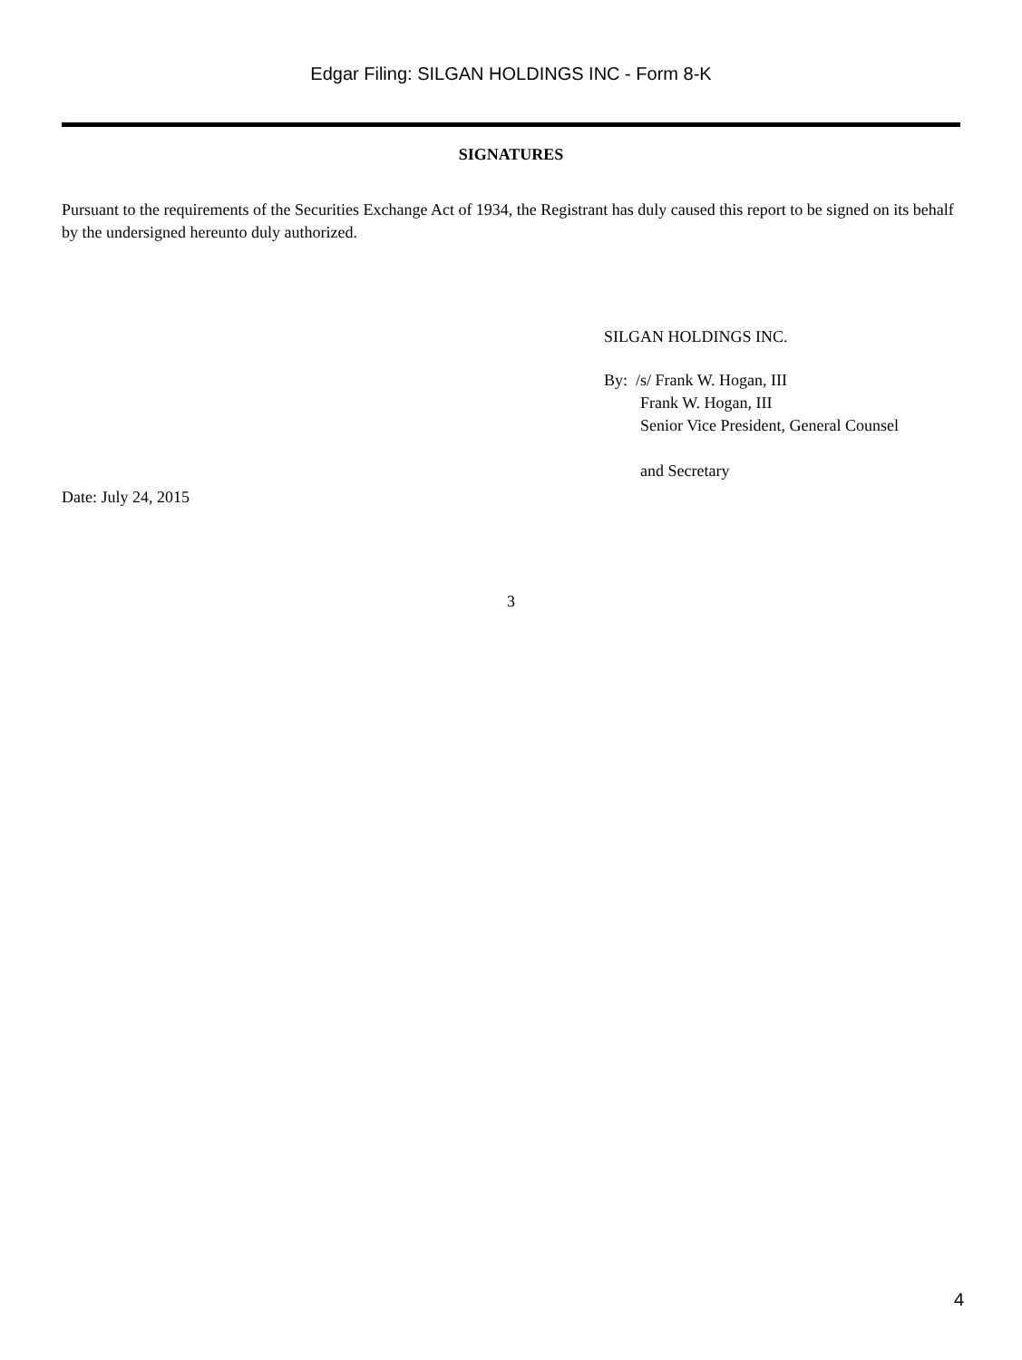Edgar Filing: SILGAN HOLDINGS INC - Form 8-K
SIGNATURES
Pursuant to the requirements of the Securities Exchange Act of 1934, the Registrant has duly caused this report to be signed on its behalf by the undersigned hereunto duly authorized.
SILGAN HOLDINGS INC.
By: /s/ Frank W. Hogan, III
Frank W. Hogan, III
Senior Vice President, General Counsel
and Secretary
Date: July 24, 2015
3
4